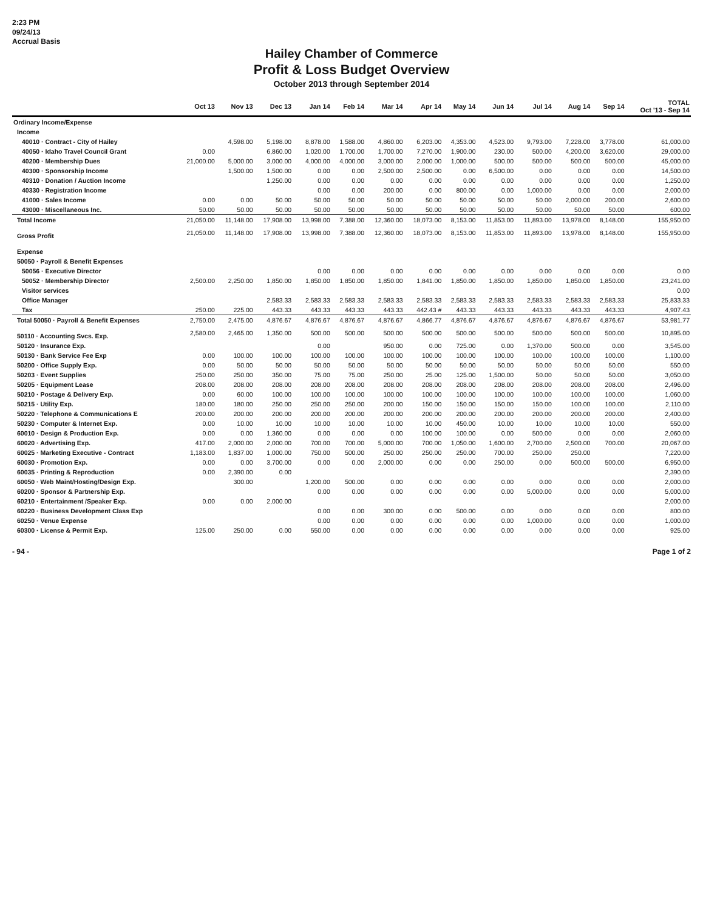2:23 PM
09/24/13
Accrual Basis
Hailey Chamber of Commerce
Profit & Loss Budget Overview
October 2013 through September 2014
| | Oct 13 | Nov 13 | Dec 13 | Jan 14 | Feb 14 | Mar 14 | Apr 14 | May 14 | Jun 14 | Jul 14 | Aug 14 | Sep 14 | TOTAL Oct '13 - Sep 14 |
| --- | --- | --- | --- | --- | --- | --- | --- | --- | --- | --- | --- | --- | --- |
| Ordinary Income/Expense | | | | | | | | | | | | | |
| Income | | | | | | | | | | | | | |
| 40010 · Contract - City of Hailey | | 4,598.00 | 5,198.00 | 8,878.00 | 1,588.00 | 4,860.00 | 6,203.00 | 4,353.00 | 4,523.00 | 9,793.00 | 7,228.00 | 3,778.00 | 61,000.00 |
| 40050 · Idaho Travel Council Grant | 0.00 | | 6,860.00 | 1,020.00 | 1,700.00 | 1,700.00 | 7,270.00 | 1,900.00 | 230.00 | 500.00 | 4,200.00 | 3,620.00 | 29,000.00 |
| 40200 · Membership Dues | 21,000.00 | 5,000.00 | 3,000.00 | 4,000.00 | 4,000.00 | 3,000.00 | 2,000.00 | 1,000.00 | 500.00 | 500.00 | 500.00 | 500.00 | 45,000.00 |
| 40300 · Sponsorship Income | | 1,500.00 | 1,500.00 | 0.00 | 0.00 | 2,500.00 | 2,500.00 | 0.00 | 6,500.00 | 0.00 | 0.00 | 0.00 | 14,500.00 |
| 40310 · Donation / Auction Income | | | 1,250.00 | 0.00 | 0.00 | 0.00 | 0.00 | 0.00 | 0.00 | 0.00 | 0.00 | 0.00 | 1,250.00 |
| 40330 · Registration Income | | | | 0.00 | 0.00 | 200.00 | 0.00 | 800.00 | 0.00 | 1,000.00 | 0.00 | 0.00 | 2,000.00 |
| 41000 · Sales Income | 0.00 | 0.00 | 50.00 | 50.00 | 50.00 | 50.00 | 50.00 | 50.00 | 50.00 | 50.00 | 2,000.00 | 200.00 | 2,600.00 |
| 43000 · Miscellaneous Inc. | 50.00 | 50.00 | 50.00 | 50.00 | 50.00 | 50.00 | 50.00 | 50.00 | 50.00 | 50.00 | 50.00 | 50.00 | 600.00 |
| Total Income | 21,050.00 | 11,148.00 | 17,908.00 | 13,998.00 | 7,388.00 | 12,360.00 | 18,073.00 | 8,153.00 | 11,853.00 | 11,893.00 | 13,978.00 | 8,148.00 | 155,950.00 |
| Gross Profit | 21,050.00 | 11,148.00 | 17,908.00 | 13,998.00 | 7,388.00 | 12,360.00 | 18,073.00 | 8,153.00 | 11,853.00 | 11,893.00 | 13,978.00 | 8,148.00 | 155,950.00 |
| Expense | | | | | | | | | | | | | |
| 50050 · Payroll & Benefit Expenses | | | | | | | | | | | | | |
| 50056 · Executive Director | | | | 0.00 | 0.00 | 0.00 | 0.00 | 0.00 | 0.00 | 0.00 | 0.00 | 0.00 | 0.00 |
| 50052 · Membership Director | 2,500.00 | 2,250.00 | 1,850.00 | 1,850.00 | 1,850.00 | 1,850.00 | 1,841.00 | 1,850.00 | 1,850.00 | 1,850.00 | 1,850.00 | 1,850.00 | 23,241.00 |
| Visitor services | | | | | | | | | | | | | 0.00 |
| Office Manager | | | 2,583.33 | 2,583.33 | 2,583.33 | 2,583.33 | 2,583.33 | 2,583.33 | 2,583.33 | 2,583.33 | 2,583.33 | 2,583.33 | 25,833.33 |
| Tax | 250.00 | 225.00 | 443.33 | 443.33 | 443.33 | 443.33 | 442.43 # | 443.33 | 443.33 | 443.33 | 443.33 | 443.33 | 4,907.43 |
| Total 50050 · Payroll & Benefit Expenses | 2,750.00 | 2,475.00 | 4,876.67 | 4,876.67 | 4,876.67 | 4,876.67 | 4,866.77 | 4,876.67 | 4,876.67 | 4,876.67 | 4,876.67 | 4,876.67 | 53,981.77 |
| 50110 · Accounting Svcs. Exp. | 2,580.00 | 2,465.00 | 1,350.00 | 500.00 | 500.00 | 500.00 | 500.00 | 500.00 | 500.00 | 500.00 | 500.00 | 500.00 | 10,895.00 |
| 50120 · Insurance Exp. | | | | 0.00 | | 950.00 | 0.00 | 725.00 | 0.00 | 1,370.00 | 500.00 | 0.00 | 3,545.00 |
| 50130 · Bank Service Fee Exp | 0.00 | 100.00 | 100.00 | 100.00 | 100.00 | 100.00 | 100.00 | 100.00 | 100.00 | 100.00 | 100.00 | 100.00 | 1,100.00 |
| 50200 · Office Supply Exp. | 0.00 | 50.00 | 50.00 | 50.00 | 50.00 | 50.00 | 50.00 | 50.00 | 50.00 | 50.00 | 50.00 | 50.00 | 550.00 |
| 50203 · Event Supplies | 250.00 | 250.00 | 350.00 | 75.00 | 75.00 | 250.00 | 25.00 | 125.00 | 1,500.00 | 50.00 | 50.00 | 50.00 | 3,050.00 |
| 50205 · Equipment Lease | 208.00 | 208.00 | 208.00 | 208.00 | 208.00 | 208.00 | 208.00 | 208.00 | 208.00 | 208.00 | 208.00 | 208.00 | 2,496.00 |
| 50210 · Postage & Delivery Exp. | 0.00 | 60.00 | 100.00 | 100.00 | 100.00 | 100.00 | 100.00 | 100.00 | 100.00 | 100.00 | 100.00 | 100.00 | 1,060.00 |
| 50215 · Utility Exp. | 180.00 | 180.00 | 250.00 | 250.00 | 250.00 | 200.00 | 150.00 | 150.00 | 150.00 | 150.00 | 100.00 | 100.00 | 2,110.00 |
| 50220 · Telephone & Communications E | 200.00 | 200.00 | 200.00 | 200.00 | 200.00 | 200.00 | 200.00 | 200.00 | 200.00 | 200.00 | 200.00 | 200.00 | 2,400.00 |
| 50230 · Computer & Internet Exp. | 0.00 | 10.00 | 10.00 | 10.00 | 10.00 | 10.00 | 10.00 | 450.00 | 10.00 | 10.00 | 10.00 | 10.00 | 550.00 |
| 60010 · Design & Production Exp. | 0.00 | 0.00 | 1,360.00 | 0.00 | 0.00 | 0.00 | 100.00 | 100.00 | 0.00 | 500.00 | 0.00 | 0.00 | 2,060.00 |
| 60020 · Advertising Exp. | 417.00 | 2,000.00 | 2,000.00 | 700.00 | 700.00 | 5,000.00 | 700.00 | 1,050.00 | 1,600.00 | 2,700.00 | 2,500.00 | 700.00 | 20,067.00 |
| 60025 · Marketing Executive - Contract | 1,183.00 | 1,837.00 | 1,000.00 | 750.00 | 500.00 | 250.00 | 250.00 | 250.00 | 700.00 | 250.00 | 250.00 | | 7,220.00 |
| 60030 · Promotion Exp. | 0.00 | 0.00 | 3,700.00 | 0.00 | 0.00 | 2,000.00 | 0.00 | 0.00 | 250.00 | 0.00 | 500.00 | 500.00 | 6,950.00 |
| 60035 · Printing & Reproduction | 0.00 | 2,390.00 | 0.00 | | | | | | | | | | 2,390.00 |
| 60050 · Web Maint/Hosting/Design Exp. | | 300.00 | | 1,200.00 | 500.00 | 0.00 | 0.00 | 0.00 | 0.00 | 0.00 | 0.00 | 0.00 | 2,000.00 |
| 60200 · Sponsor & Partnership Exp. | | | | 0.00 | 0.00 | 0.00 | 0.00 | 0.00 | 0.00 | 5,000.00 | 0.00 | 0.00 | 5,000.00 |
| 60210 · Entertainment /Speaker Exp. | 0.00 | 0.00 | 2,000.00 | | | | | | | | | | 2,000.00 |
| 60220 · Business Development Class Exp | | | | 0.00 | 0.00 | 300.00 | 0.00 | 500.00 | 0.00 | 0.00 | 0.00 | 0.00 | 800.00 |
| 60250 · Venue Expense | | | | 0.00 | 0.00 | 0.00 | 0.00 | 0.00 | 0.00 | 1,000.00 | 0.00 | 0.00 | 1,000.00 |
| 60300 · License & Permit Exp. | 125.00 | 250.00 | 0.00 | 550.00 | 0.00 | 0.00 | 0.00 | 0.00 | 0.00 | 0.00 | 0.00 | 0.00 | 925.00 |
- 94 - Page 1 of 2